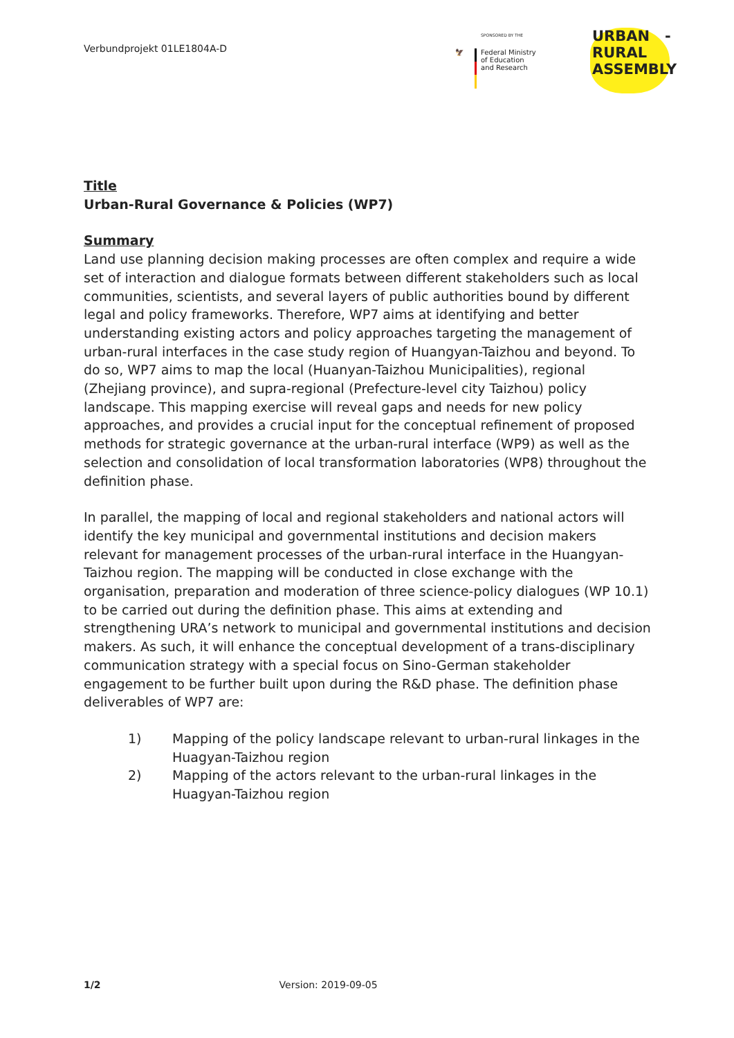Verbundprojekt 01LE1804A-D
SPONSORED BY THE
🦅 Federal Ministry
of Education
and Research
URBAN -
RURAL
ASSEMBLY
Title
Urban-Rural Governance & Policies (WP7)
Summary
Land use planning decision making processes are often complex and require a wide set of interaction and dialogue formats between different stakeholders such as local communities, scientists, and several layers of public authorities bound by different legal and policy frameworks. Therefore, WP7 aims at identifying and better understanding existing actors and policy approaches targeting the management of urban-rural interfaces in the case study region of Huangyan-Taizhou and beyond. To do so, WP7 aims to map the local (Huanyan-Taizhou Municipalities), regional (Zhejiang province), and supra-regional (Prefecture-level city Taizhou) policy landscape. This mapping exercise will reveal gaps and needs for new policy approaches, and provides a crucial input for the conceptual refinement of proposed methods for strategic governance at the urban-rural interface (WP9) as well as the selection and consolidation of local transformation laboratories (WP8) throughout the definition phase.
In parallel, the mapping of local and regional stakeholders and national actors will identify the key municipal and governmental institutions and decision makers relevant for management processes of the urban-rural interface in the Huangyan-Taizhou region. The mapping will be conducted in close exchange with the organisation, preparation and moderation of three science-policy dialogues (WP 10.1) to be carried out during the definition phase. This aims at extending and strengthening URA’s network to municipal and governmental institutions and decision makers. As such, it will enhance the conceptual development of a trans-disciplinary communication strategy with a special focus on Sino-German stakeholder engagement to be further built upon during the R&D phase. The definition phase deliverables of WP7 are:
1) Mapping of the policy landscape relevant to urban-rural linkages in the Huagyan-Taizhou region
2) Mapping of the actors relevant to the urban-rural linkages in the Huagyan-Taizhou region
1/2 Version: 2019-09-05